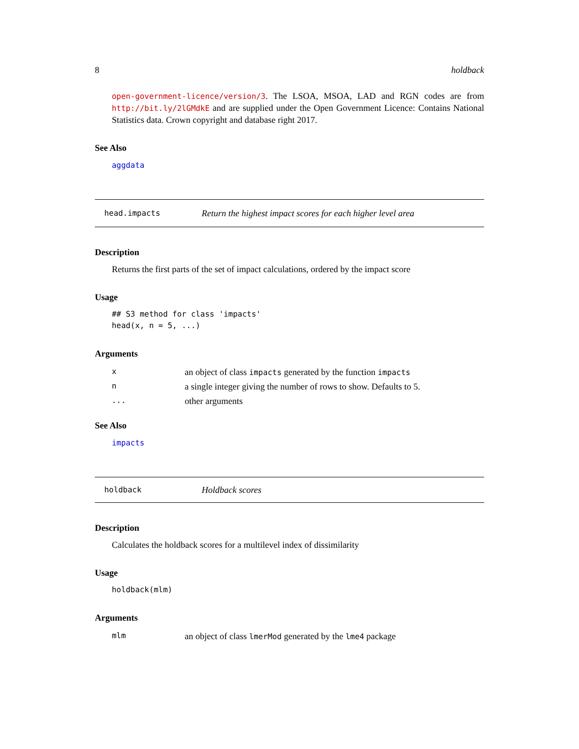8 holdback
open-government-licence/version/3. The LSOA, MSOA, LAD and RGN codes are from http://bit.ly/2lGMdkE and are supplied under the Open Government Licence: Contains National Statistics data. Crown copyright and database right 2017.
See Also
aggdata
head.impacts Return the highest impact scores for each higher level area
Description
Returns the first parts of the set of impact calculations, ordered by the impact score
Usage
## S3 method for class 'impacts'
head(x, n = 5, ...)
Arguments
| x | an object of class impacts generated by the function impacts |
| n | a single integer giving the number of rows to show. Defaults to 5. |
| ... | other arguments |
See Also
impacts
holdback Holdback scores
Description
Calculates the holdback scores for a multilevel index of dissimilarity
Usage
holdback(mlm)
Arguments
| mlm | an object of class lmerMod generated by the lme4 package |